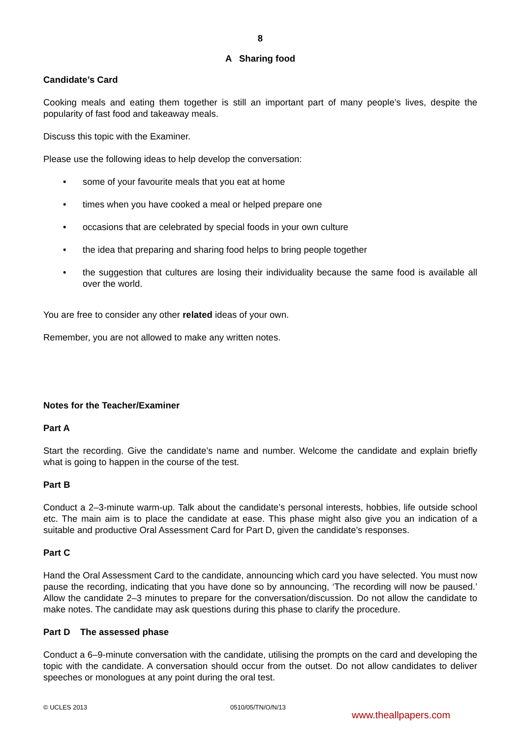8
A Sharing food
Candidate’s Card
Cooking meals and eating them together is still an important part of many people’s lives, despite the popularity of fast food and takeaway meals.
Discuss this topic with the Examiner.
Please use the following ideas to help develop the conversation:
• some of your favourite meals that you eat at home
• times when you have cooked a meal or helped prepare one
• occasions that are celebrated by special foods in your own culture
• the idea that preparing and sharing food helps to bring people together
• the suggestion that cultures are losing their individuality because the same food is available all over the world.
You are free to consider any other related ideas of your own.
Remember, you are not allowed to make any written notes.
Notes for the Teacher/Examiner
Part A
Start the recording. Give the candidate’s name and number. Welcome the candidate and explain briefly what is going to happen in the course of the test.
Part B
Conduct a 2–3-minute warm-up. Talk about the candidate’s personal interests, hobbies, life outside school etc. The main aim is to place the candidate at ease. This phase might also give you an indication of a suitable and productive Oral Assessment Card for Part D, given the candidate’s responses.
Part C
Hand the Oral Assessment Card to the candidate, announcing which card you have selected. You must now pause the recording, indicating that you have done so by announcing, ‘The recording will now be paused.’ Allow the candidate 2–3 minutes to prepare for the conversation/discussion. Do not allow the candidate to make notes. The candidate may ask questions during this phase to clarify the procedure.
Part D The assessed phase
Conduct a 6–9-minute conversation with the candidate, utilising the prompts on the card and developing the topic with the candidate. A conversation should occur from the outset. Do not allow candidates to deliver speeches or monologues at any point during the oral test.
© UCLES 2013 0510/05/TN/O/N/13
www.theallpapers.com